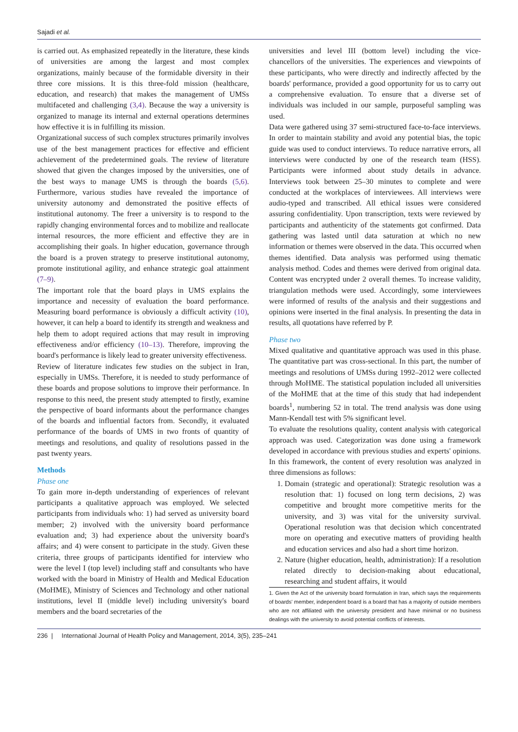Sajadi et al.
is carried out. As emphasized repeatedly in the literature, these kinds of universities are among the largest and most complex organizations, mainly because of the formidable diversity in their three core missions. It is this three-fold mission (healthcare, education, and research) that makes the management of UMSs multifaceted and challenging (3,4). Because the way a university is organized to manage its internal and external operations determines how effective it is in fulfilling its mission.
Organizational success of such complex structures primarily involves use of the best management practices for effective and efficient achievement of the predetermined goals. The review of literature showed that given the changes imposed by the universities, one of the best ways to manage UMS is through the boards (5,6). Furthermore, various studies have revealed the importance of university autonomy and demonstrated the positive effects of institutional autonomy. The freer a university is to respond to the rapidly changing environmental forces and to mobilize and reallocate internal resources, the more efficient and effective they are in accomplishing their goals. In higher education, governance through the board is a proven strategy to preserve institutional autonomy, promote institutional agility, and enhance strategic goal attainment (7–9).
The important role that the board plays in UMS explains the importance and necessity of evaluation the board performance. Measuring board performance is obviously a difficult activity (10), however, it can help a board to identify its strength and weakness and help them to adopt required actions that may result in improving effectiveness and/or efficiency (10–13). Therefore, improving the board's performance is likely lead to greater university effectiveness.
Review of literature indicates few studies on the subject in Iran, especially in UMSs. Therefore, it is needed to study performance of these boards and propose solutions to improve their performance. In response to this need, the present study attempted to firstly, examine the perspective of board informants about the performance changes of the boards and influential factors from. Secondly, it evaluated performance of the boards of UMS in two fronts of quantity of meetings and resolutions, and quality of resolutions passed in the past twenty years.
Methods
Phase one
To gain more in-depth understanding of experiences of relevant participants a qualitative approach was employed. We selected participants from individuals who: 1) had served as university board member; 2) involved with the university board performance evaluation and; 3) had experience about the university board's affairs; and 4) were consent to participate in the study. Given these criteria, three groups of participants identified for interview who were the level I (top level) including staff and consultants who have worked with the board in Ministry of Health and Medical Education (MoHME), Ministry of Sciences and Technology and other national institutions, level II (middle level) including university's board members and the board secretaries of the
universities and level III (bottom level) including the vice-chancellors of the universities. The experiences and viewpoints of these participants, who were directly and indirectly affected by the boards' performance, provided a good opportunity for us to carry out a comprehensive evaluation. To ensure that a diverse set of individuals was included in our sample, purposeful sampling was used.
Data were gathered using 37 semi-structured face-to-face interviews. In order to maintain stability and avoid any potential bias, the topic guide was used to conduct interviews. To reduce narrative errors, all interviews were conducted by one of the research team (HSS). Participants were informed about study details in advance. Interviews took between 25–30 minutes to complete and were conducted at the workplaces of interviewees. All interviews were audio-typed and transcribed. All ethical issues were considered assuring confidentiality. Upon transcription, texts were reviewed by participants and authenticity of the statements got confirmed. Data gathering was lasted until data saturation at which no new information or themes were observed in the data. This occurred when themes identified. Data analysis was performed using thematic analysis method. Codes and themes were derived from original data. Content was encrypted under 2 overall themes. To increase validity, triangulation methods were used. Accordingly, some interviewees were informed of results of the analysis and their suggestions and opinions were inserted in the final analysis. In presenting the data in results, all quotations have referred by P.
Phase two
Mixed qualitative and quantitative approach was used in this phase. The quantitative part was cross-sectional. In this part, the number of meetings and resolutions of UMSs during 1992–2012 were collected through MoHME. The statistical population included all universities of the MoHME that at the time of this study that had independent boards<sup>1</sup>, numbering 52 in total. The trend analysis was done using Mann-Kendall test with 5% significant level.
To evaluate the resolutions quality, content analysis with categorical approach was used. Categorization was done using a framework developed in accordance with previous studies and experts' opinions. In this framework, the content of every resolution was analyzed in three dimensions as follows:
1. Domain (strategic and operational): Strategic resolution was a resolution that: 1) focused on long term decisions, 2) was competitive and brought more competitive merits for the university, and 3) was vital for the university survival. Operational resolution was that decision which concentrated more on operating and executive matters of providing health and education services and also had a short time horizon.
2. Nature (higher education, health, administration): If a resolution related directly to decision-making about educational, researching and student affairs, it would
1. Given the Act of the university board formulation in Iran, which says the requirements of boards' member, independent board is a board that has a majority of outside members who are not affiliated with the university president and have minimal or no business dealings with the university to avoid potential conflicts of interests.
236 | International Journal of Health Policy and Management, 2014, 3(5), 235–241